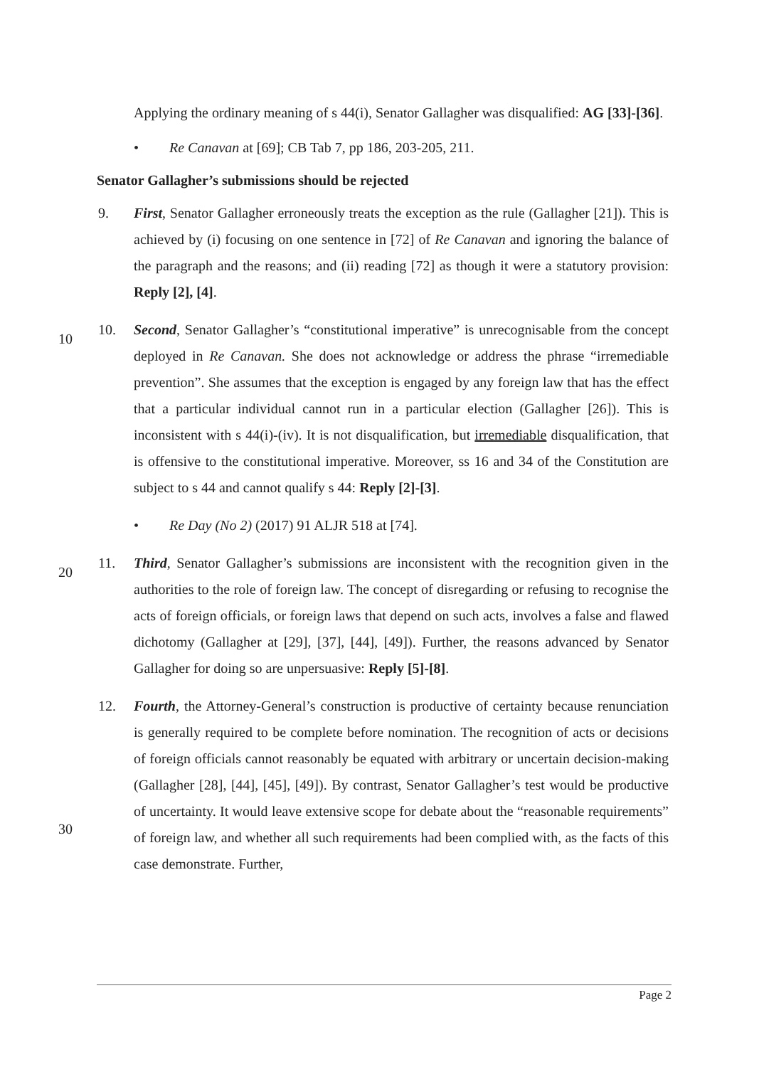Applying the ordinary meaning of s 44(i), Senator Gallagher was disqualified: AG [33]-[36].
• Re Canavan at [69]; CB Tab 7, pp 186, 203-205, 211.
Senator Gallagher’s submissions should be rejected
9. First, Senator Gallagher erroneously treats the exception as the rule (Gallagher [21]). This is achieved by (i) focusing on one sentence in [72] of Re Canavan and ignoring the balance of the paragraph and the reasons; and (ii) reading [72] as though it were a statutory provision: Reply [2], [4].
10
10. Second, Senator Gallagher’s “constitutional imperative” is unrecognisable from the concept deployed in Re Canavan. She does not acknowledge or address the phrase “irremediable prevention”. She assumes that the exception is engaged by any foreign law that has the effect that a particular individual cannot run in a particular election (Gallagher [26]). This is inconsistent with s 44(i)-(iv). It is not disqualification, but irremediable disqualification, that is offensive to the constitutional imperative. Moreover, ss 16 and 34 of the Constitution are subject to s 44 and cannot qualify s 44: Reply [2]-[3].
• Re Day (No 2) (2017) 91 ALJR 518 at [74].
20
11. Third, Senator Gallagher’s submissions are inconsistent with the recognition given in the authorities to the role of foreign law. The concept of disregarding or refusing to recognise the acts of foreign officials, or foreign laws that depend on such acts, involves a false and flawed dichotomy (Gallagher at [29], [37], [44], [49]). Further, the reasons advanced by Senator Gallagher for doing so are unpersuasive: Reply [5]-[8].
30
12. Fourth, the Attorney-General’s construction is productive of certainty because renunciation is generally required to be complete before nomination. The recognition of acts or decisions of foreign officials cannot reasonably be equated with arbitrary or uncertain decision-making (Gallagher [28], [44], [45], [49]). By contrast, Senator Gallagher’s test would be productive of uncertainty. It would leave extensive scope for debate about the “reasonable requirements” of foreign law, and whether all such requirements had been complied with, as the facts of this case demonstrate. Further,
Page 2